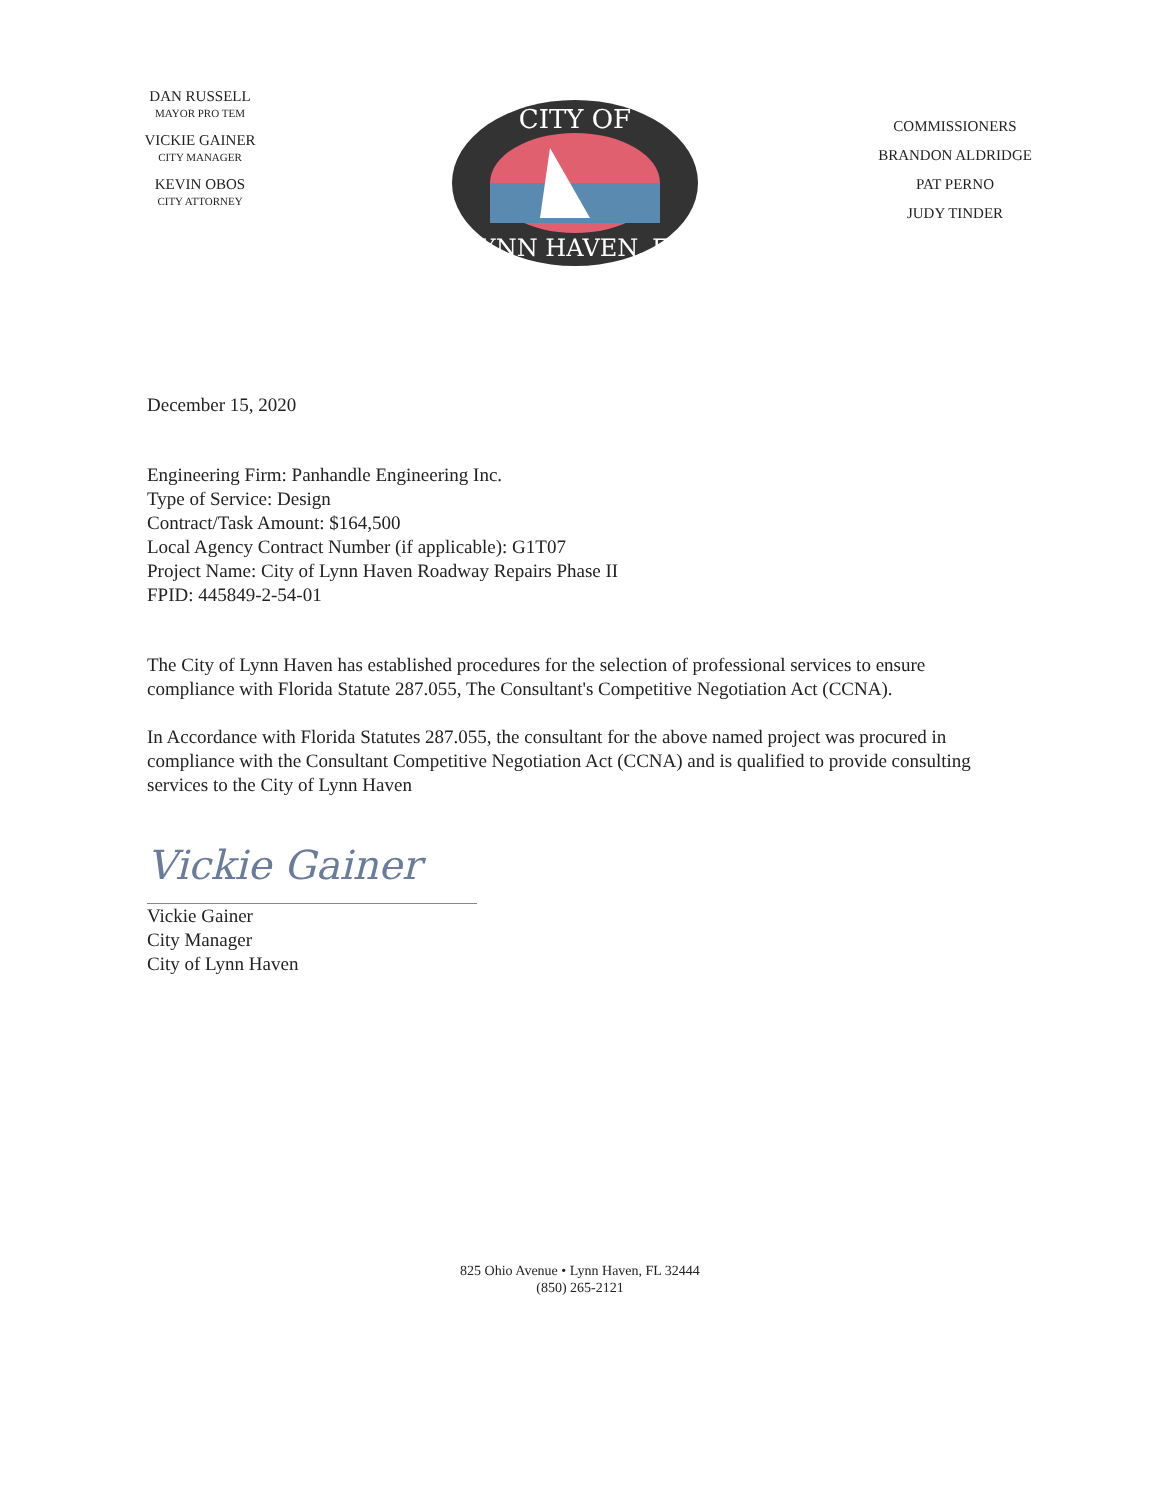DAN RUSSELL
MAYOR PRO TEM
VICKIE GAINER
CITY MANAGER
KEVIN OBOS
CITY ATTORNEY
CITY OF
LYNN HAVEN, FL
COMMISSIONERS
BRANDON ALDRIDGE
PAT PERNO
JUDY TINDER
December 15, 2020
Engineering Firm: Panhandle Engineering Inc.
Type of Service: Design
Contract/Task Amount: $164,500
Local Agency Contract Number (if applicable): G1T07
Project Name: City of Lynn Haven Roadway Repairs Phase II
FPID: 445849-2-54-01
The City of Lynn Haven has established procedures for the selection of professional services to ensure compliance with Florida Statute 287.055, The Consultant's Competitive Negotiation Act (CCNA).
In Accordance with Florida Statutes 287.055, the consultant for the above named project was procured in compliance with the Consultant Competitive Negotiation Act (CCNA) and is qualified to provide consulting services to the City of Lynn Haven
Vickie Gainer
Vickie Gainer
City Manager
City of Lynn Haven
825 Ohio Avenue • Lynn Haven, FL 32444
(850) 265-2121